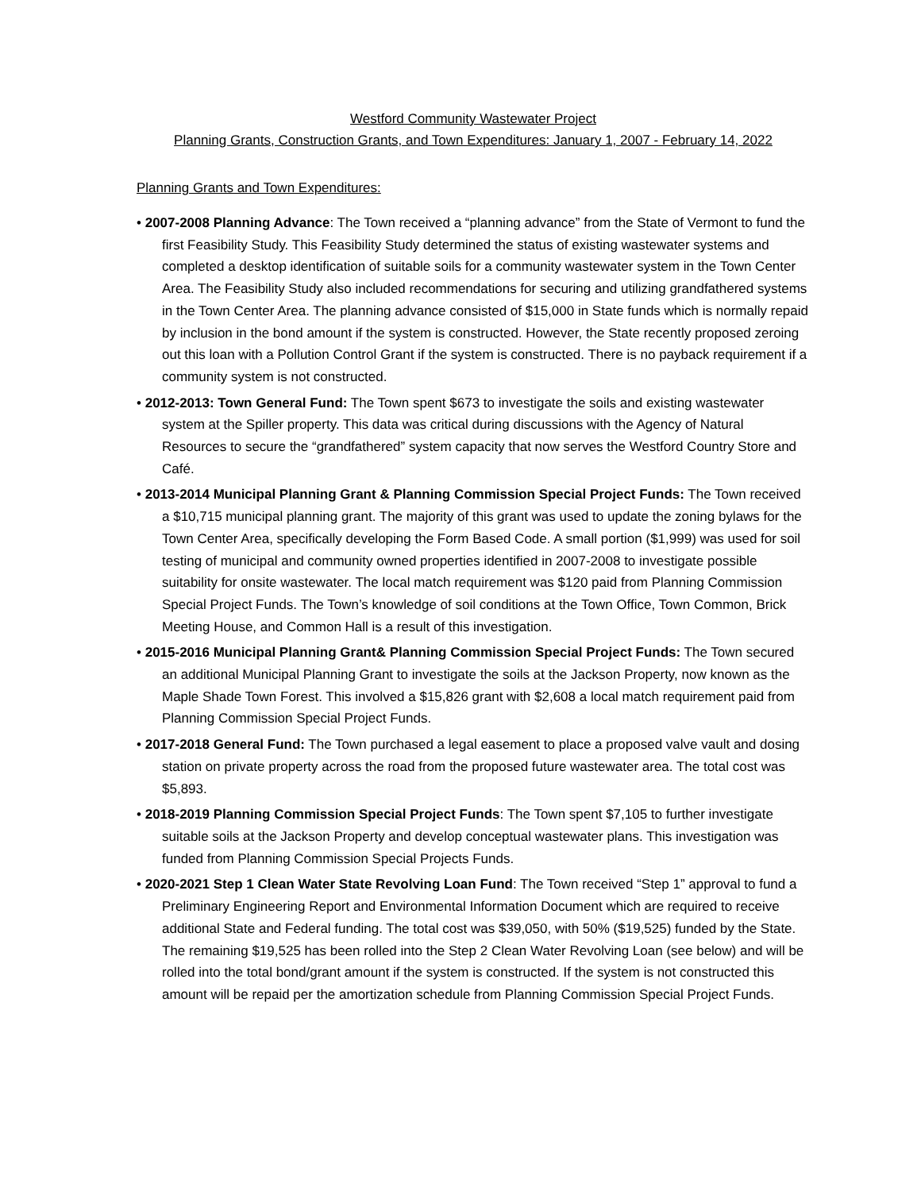Westford Community Wastewater Project
Planning Grants, Construction Grants, and Town Expenditures: January 1, 2007 - February 14, 2022
Planning Grants and Town Expenditures:
• 2007-2008 Planning Advance: The Town received a “planning advance” from the State of Vermont to fund the first Feasibility Study. This Feasibility Study determined the status of existing wastewater systems and completed a desktop identification of suitable soils for a community wastewater system in the Town Center Area. The Feasibility Study also included recommendations for securing and utilizing grandfathered systems in the Town Center Area. The planning advance consisted of $15,000 in State funds which is normally repaid by inclusion in the bond amount if the system is constructed. However, the State recently proposed zeroing out this loan with a Pollution Control Grant if the system is constructed. There is no payback requirement if a community system is not constructed.
• 2012-2013: Town General Fund: The Town spent $673 to investigate the soils and existing wastewater system at the Spiller property. This data was critical during discussions with the Agency of Natural Resources to secure the “grandfathered” system capacity that now serves the Westford Country Store and Café.
• 2013-2014 Municipal Planning Grant & Planning Commission Special Project Funds: The Town received a $10,715 municipal planning grant. The majority of this grant was used to update the zoning bylaws for the Town Center Area, specifically developing the Form Based Code. A small portion ($1,999) was used for soil testing of municipal and community owned properties identified in 2007-2008 to investigate possible suitability for onsite wastewater. The local match requirement was $120 paid from Planning Commission Special Project Funds. The Town’s knowledge of soil conditions at the Town Office, Town Common, Brick Meeting House, and Common Hall is a result of this investigation.
• 2015-2016 Municipal Planning Grant& Planning Commission Special Project Funds: The Town secured an additional Municipal Planning Grant to investigate the soils at the Jackson Property, now known as the Maple Shade Town Forest. This involved a $15,826 grant with $2,608 a local match requirement paid from Planning Commission Special Project Funds.
• 2017-2018 General Fund: The Town purchased a legal easement to place a proposed valve vault and dosing station on private property across the road from the proposed future wastewater area. The total cost was $5,893.
• 2018-2019 Planning Commission Special Project Funds: The Town spent $7,105 to further investigate suitable soils at the Jackson Property and develop conceptual wastewater plans. This investigation was funded from Planning Commission Special Projects Funds.
• 2020-2021 Step 1 Clean Water State Revolving Loan Fund: The Town received “Step 1” approval to fund a Preliminary Engineering Report and Environmental Information Document which are required to receive additional State and Federal funding. The total cost was $39,050, with 50% ($19,525) funded by the State. The remaining $19,525 has been rolled into the Step 2 Clean Water Revolving Loan (see below) and will be rolled into the total bond/grant amount if the system is constructed. If the system is not constructed this amount will be repaid per the amortization schedule from Planning Commission Special Project Funds.